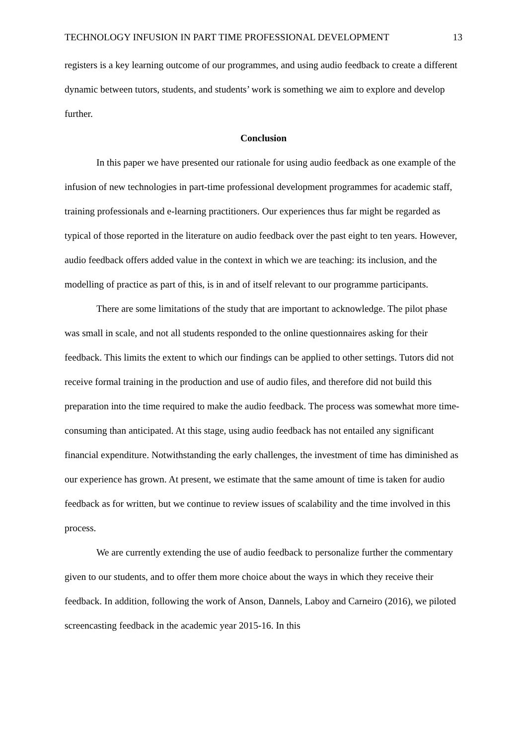TECHNOLOGY INFUSION IN PART TIME PROFESSIONAL DEVELOPMENT 13
registers is a key learning outcome of our programmes, and using audio feedback to create a different dynamic between tutors, students, and students’ work is something we aim to explore and develop further.
Conclusion
In this paper we have presented our rationale for using audio feedback as one example of the infusion of new technologies in part-time professional development programmes for academic staff, training professionals and e-learning practitioners. Our experiences thus far might be regarded as typical of those reported in the literature on audio feedback over the past eight to ten years. However, audio feedback offers added value in the context in which we are teaching: its inclusion, and the modelling of practice as part of this, is in and of itself relevant to our programme participants.
There are some limitations of the study that are important to acknowledge. The pilot phase was small in scale, and not all students responded to the online questionnaires asking for their feedback. This limits the extent to which our findings can be applied to other settings. Tutors did not receive formal training in the production and use of audio files, and therefore did not build this preparation into the time required to make the audio feedback. The process was somewhat more time-consuming than anticipated. At this stage, using audio feedback has not entailed any significant financial expenditure. Notwithstanding the early challenges, the investment of time has diminished as our experience has grown. At present, we estimate that the same amount of time is taken for audio feedback as for written, but we continue to review issues of scalability and the time involved in this process.
We are currently extending the use of audio feedback to personalize further the commentary given to our students, and to offer them more choice about the ways in which they receive their feedback. In addition, following the work of Anson, Dannels, Laboy and Carneiro (2016), we piloted screencasting feedback in the academic year 2015-16. In this